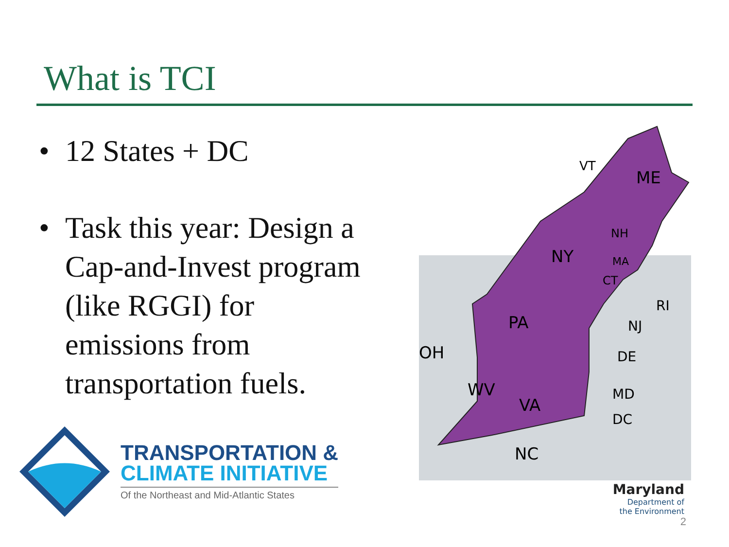What is TCI
• 12 States + DC
• Task this year: Design a Cap-and-Invest program (like RGGI) for emissions from transportation fuels.
VT
ME
NH
NY
MA
CT
RI
PA
NJ
OH
DE
WV
VA
MD
DC
NC
TRANSPORTATION &
CLIMATE INITIATIVE
Of the Northeast and Mid-Atlantic States
Maryland
Department of
the Environment
2